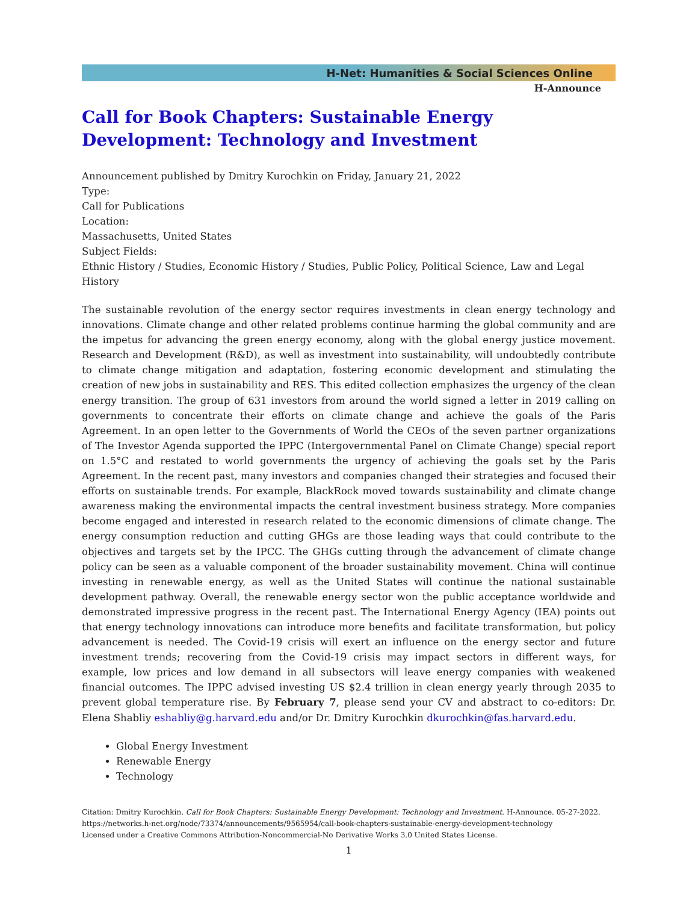H-Net: Humanities & Social Sciences Online
H-Announce
Call for Book Chapters: Sustainable Energy Development: Technology and Investment
Announcement published by Dmitry Kurochkin on Friday, January 21, 2022
Type:
Call for Publications
Location:
Massachusetts, United States
Subject Fields:
Ethnic History / Studies, Economic History / Studies, Public Policy, Political Science, Law and Legal History
The sustainable revolution of the energy sector requires investments in clean energy technology and innovations. Climate change and other related problems continue harming the global community and are the impetus for advancing the green energy economy, along with the global energy justice movement. Research and Development (R&D), as well as investment into sustainability, will undoubtedly contribute to climate change mitigation and adaptation, fostering economic development and stimulating the creation of new jobs in sustainability and RES. This edited collection emphasizes the urgency of the clean energy transition. The group of 631 investors from around the world signed a letter in 2019 calling on governments to concentrate their efforts on climate change and achieve the goals of the Paris Agreement. In an open letter to the Governments of World the CEOs of the seven partner organizations of The Investor Agenda supported the IPPC (Intergovernmental Panel on Climate Change) special report on 1.5°C and restated to world governments the urgency of achieving the goals set by the Paris Agreement. In the recent past, many investors and companies changed their strategies and focused their efforts on sustainable trends. For example, BlackRock moved towards sustainability and climate change awareness making the environmental impacts the central investment business strategy. More companies become engaged and interested in research related to the economic dimensions of climate change. The energy consumption reduction and cutting GHGs are those leading ways that could contribute to the objectives and targets set by the IPCC. The GHGs cutting through the advancement of climate change policy can be seen as a valuable component of the broader sustainability movement. China will continue investing in renewable energy, as well as the United States will continue the national sustainable development pathway. Overall, the renewable energy sector won the public acceptance worldwide and demonstrated impressive progress in the recent past. The International Energy Agency (IEA) points out that energy technology innovations can introduce more benefits and facilitate transformation, but policy advancement is needed. The Covid-19 crisis will exert an influence on the energy sector and future investment trends; recovering from the Covid-19 crisis may impact sectors in different ways, for example, low prices and low demand in all subsectors will leave energy companies with weakened financial outcomes. The IPPC advised investing US $2.4 trillion in clean energy yearly through 2035 to prevent global temperature rise. By February 7, please send your CV and abstract to co-editors: Dr. Elena Shabliy eshabliy@g.harvard.edu and/or Dr. Dmitry Kurochkin dkurochkin@fas.harvard.edu.
Global Energy Investment
Renewable Energy
Technology
Citation: Dmitry Kurochkin. Call for Book Chapters: Sustainable Energy Development: Technology and Investment. H-Announce. 05-27-2022.
https://networks.h-net.org/node/73374/announcements/9565954/call-book-chapters-sustainable-energy-development-technology
Licensed under a Creative Commons Attribution-Noncommercial-No Derivative Works 3.0 United States License.
1